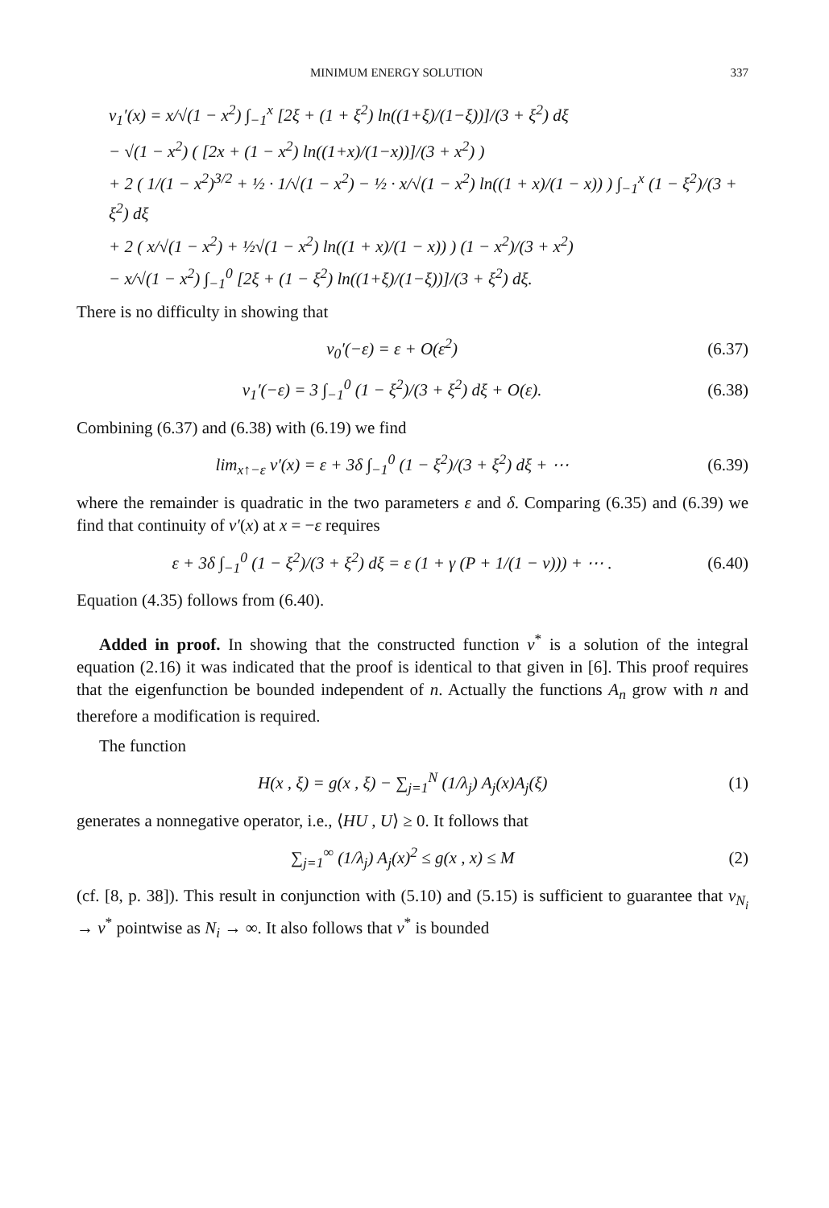MINIMUM ENERGY SOLUTION 337
v<sub>1</sub>′(x) = x/√(1 − x<sup>2</sup>) ∫<sub>−1</sub><sup>x</sup> [2ξ + (1 + ξ<sup>2</sup>) ln((1+ξ)/(1−ξ))]/(3 + ξ<sup>2</sup>) dξ
− √(1 − x<sup>2</sup>) ( [2x + (1 − x<sup>2</sup>) ln((1+x)/(1−x))]/(3 + x<sup>2</sup>) )
+ 2 ( 1/(1 − x<sup>2</sup>)<sup>3/2</sup> + ½ · 1/√(1 − x<sup>2</sup>) − ½ · x/√(1 − x<sup>2</sup>) ln((1 + x)/(1 − x)) ) ∫<sub>−1</sub><sup>x</sup> (1 − ξ<sup>2</sup>)/(3 + ξ<sup>2</sup>) dξ
+ 2 ( x/√(1 − x<sup>2</sup>) + ½√(1 − x<sup>2</sup>) ln((1 + x)/(1 − x)) ) (1 − x<sup>2</sup>)/(3 + x<sup>2</sup>)
− x/√(1 − x<sup>2</sup>) ∫<sub>−1</sub><sup>0</sup> [2ξ + (1 − ξ<sup>2</sup>) ln((1+ξ)/(1−ξ))]/(3 + ξ<sup>2</sup>) dξ.
There is no difficulty in showing that
v<sub>0</sub>′(−ε) = ε + O(ε<sup>2</sup>) (6.37)
v<sub>1</sub>′(−ε) = 3 ∫<sub>−1</sub><sup>0</sup> (1 − ξ<sup>2</sup>)/(3 + ξ<sup>2</sup>) dξ + O(ε). (6.38)
Combining (6.37) and (6.38) with (6.19) we find
lim<sub>x↑−ε</sub> v′(x) = ε + 3δ ∫<sub>−1</sub><sup>0</sup> (1 − ξ<sup>2</sup>)/(3 + ξ<sup>2</sup>) dξ + ⋯ (6.39)
where the remainder is quadratic in the two parameters ε and δ. Comparing (6.35) and (6.39) we find that continuity of v′(x) at x = −ε requires
ε + 3δ ∫<sub>−1</sub><sup>0</sup> (1 − ξ<sup>2</sup>)/(3 + ξ<sup>2</sup>) dξ = ε (1 + γ (P + 1/(1 − ν))) + ⋯ . (6.40)
Equation (4.35) follows from (6.40).
Added in proof. In showing that the constructed function v<sup>*</sup> is a solution of the integral equation (2.16) it was indicated that the proof is identical to that given in [6]. This proof requires that the eigenfunction be bounded independent of n. Actually the functions A<sub>n</sub> grow with n and therefore a modification is required.
The function
H(x , ξ) = g(x , ξ) − ∑<sub>j=1</sub><sup>N</sup> (1/λ<sub>j</sub>) A<sub>j</sub>(x)A<sub>j</sub>(ξ) (1)
generates a nonnegative operator, i.e., ⟨HU , U⟩ ≥ 0. It follows that
∑<sub>j=1</sub><sup>∞</sup> (1/λ<sub>j</sub>) A<sub>j</sub>(x)<sup>2</sup> ≤ g(x , x) ≤ M (2)
(cf. [8, p. 38]). This result in conjunction with (5.10) and (5.15) is sufficient to guarantee that v<sub>N<sub>i</sub></sub> → v<sup>*</sup> pointwise as N<sub>i</sub> → ∞. It also follows that v<sup>*</sup> is bounded